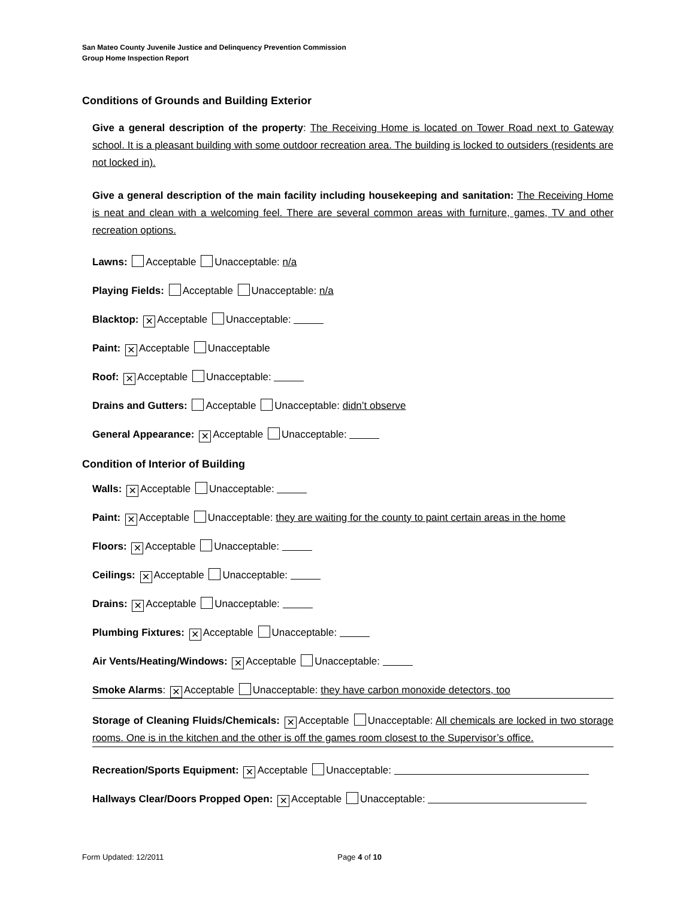San Mateo County Juvenile Justice and Delinquency Prevention Commission
Group Home Inspection Report
Conditions of Grounds and Building Exterior
Give a general description of the property: The Receiving Home is located on Tower Road next to Gateway school. It is a pleasant building with some outdoor recreation area. The building is locked to outsiders (residents are not locked in).
Give a general description of the main facility including housekeeping and sanitation: The Receiving Home is neat and clean with a welcoming feel. There are several common areas with furniture, games, TV and other recreation options.
Lawns: Acceptable Unacceptable: n/a
Playing Fields: Acceptable Unacceptable: n/a
Blacktop: ✕ Acceptable Unacceptable:
Paint: ✕ Acceptable Unacceptable
Roof: ✕ Acceptable Unacceptable:
Drains and Gutters: Acceptable Unacceptable: didn’t observe
General Appearance: ✕ Acceptable Unacceptable:
Condition of Interior of Building
Walls: ✕ Acceptable Unacceptable:
Paint: ✕ Acceptable Unacceptable: they are waiting for the county to paint certain areas in the home
Floors: ✕ Acceptable Unacceptable:
Ceilings: ✕ Acceptable Unacceptable:
Drains: ✕ Acceptable Unacceptable:
Plumbing Fixtures: ✕ Acceptable Unacceptable:
Air Vents/Heating/Windows: ✕ Acceptable Unacceptable:
Smoke Alarms: ✕ Acceptable Unacceptable: they have carbon monoxide detectors, too
Storage of Cleaning Fluids/Chemicals: ✕ Acceptable Unacceptable: All chemicals are locked in two storage rooms. One is in the kitchen and the other is off the games room closest to the Supervisor’s office.
Recreation/Sports Equipment: ✕ Acceptable Unacceptable:
Hallways Clear/Doors Propped Open: ✕ Acceptable Unacceptable:
Form Updated: 12/2011 Page 4 of 10